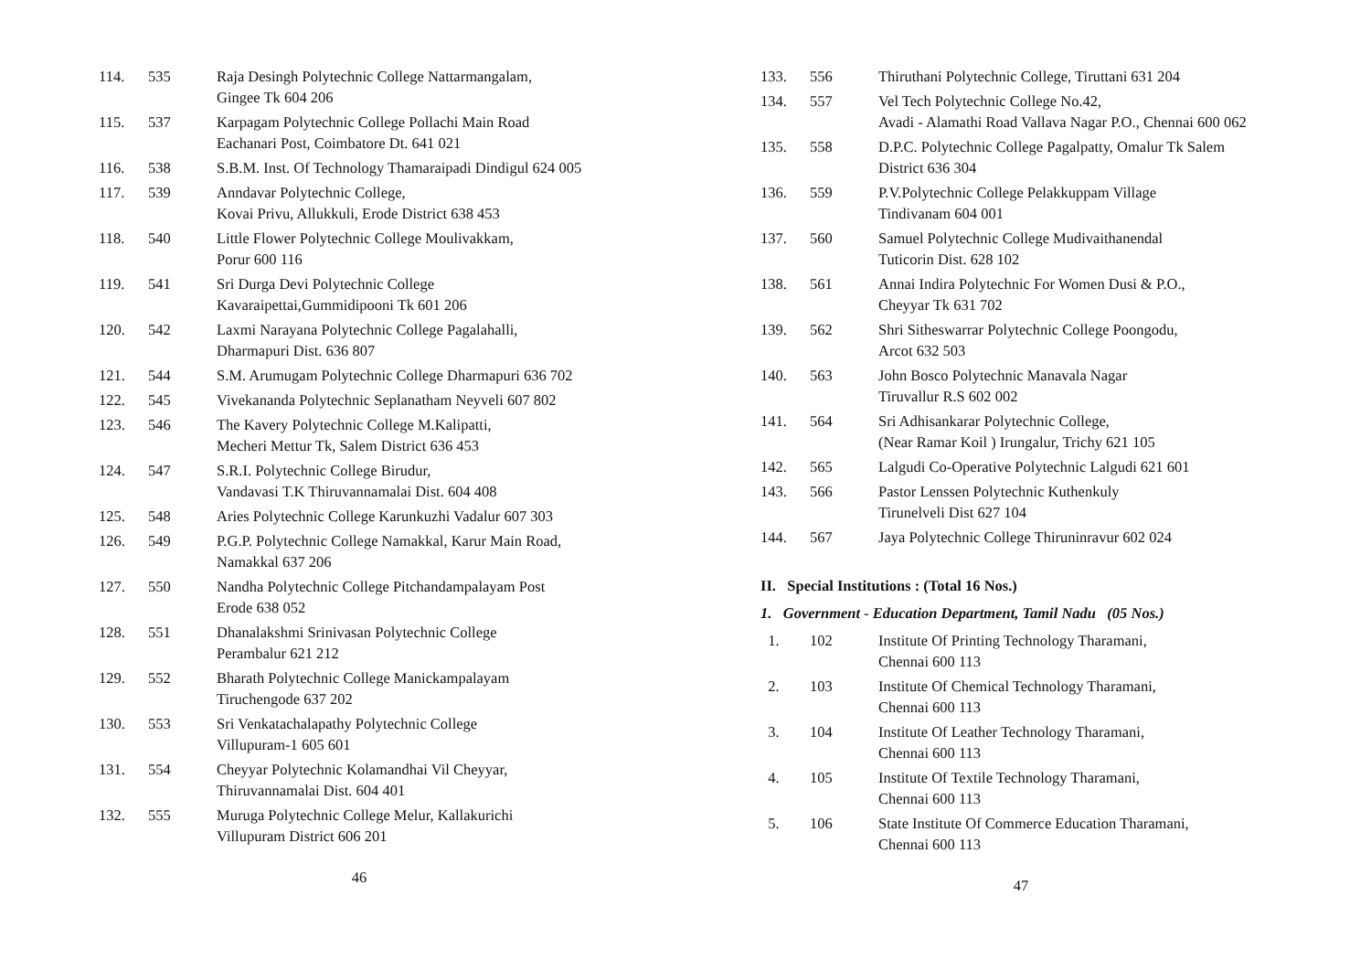| 114. | 535 | Raja Desingh Polytechnic College Nattarmangalam, Gingee Tk 604 206 |
| 115. | 537 | Karpagam Polytechnic College Pollachi Main Road Eachanari Post, Coimbatore Dt. 641 021 |
| 116. | 538 | S.B.M. Inst. Of Technology Thamaraipadi Dindigul 624 005 |
| 117. | 539 | Anndavar Polytechnic College, Kovai Privu, Allukkuli, Erode District 638 453 |
| 118. | 540 | Little Flower Polytechnic College Moulivakkam, Porur 600 116 |
| 119. | 541 | Sri Durga Devi Polytechnic College Kavaraipettai,Gummidipooni Tk 601 206 |
| 120. | 542 | Laxmi Narayana Polytechnic College Pagalahalli, Dharmapuri Dist. 636 807 |
| 121. | 544 | S.M. Arumugam Polytechnic College Dharmapuri 636 702 |
| 122. | 545 | Vivekananda Polytechnic Seplanatham Neyveli 607 802 |
| 123. | 546 | The Kavery Polytechnic College M.Kalipatti, Mecheri Mettur Tk, Salem District 636 453 |
| 124. | 547 | S.R.I. Polytechnic College Birudur, Vandavasi T.K Thiruvannamalai Dist. 604 408 |
| 125. | 548 | Aries Polytechnic College Karunkuzhi Vadalur 607 303 |
| 126. | 549 | P.G.P. Polytechnic College Namakkal, Karur Main Road, Namakkal 637 206 |
| 127. | 550 | Nandha Polytechnic College Pitchandampalayam Post Erode 638 052 |
| 128. | 551 | Dhanalakshmi Srinivasan Polytechnic College Perambalur 621 212 |
| 129. | 552 | Bharath Polytechnic College Manickampalayam Tiruchengode 637 202 |
| 130. | 553 | Sri Venkatachalapathy Polytechnic College Villupuram-1 605 601 |
| 131. | 554 | Cheyyar Polytechnic Kolamandhai Vil Cheyyar, Thiruvannamalai Dist. 604 401 |
| 132. | 555 | Muruga Polytechnic College Melur, Kallakurichi Villupuram District 606 201 |
46
| 133. | 556 | Thiruthani Polytechnic College, Tiruttani 631 204 |
| 134. | 557 | Vel Tech Polytechnic College No.42, Avadi - Alamathi Road Vallava Nagar P.O., Chennai 600 062 |
| 135. | 558 | D.P.C. Polytechnic College Pagalpatty, Omalur Tk Salem District 636 304 |
| 136. | 559 | P.V.Polytechnic College Pelakkuppam Village Tindivanam 604 001 |
| 137. | 560 | Samuel Polytechnic College Mudivaithanendal Tuticorin Dist. 628 102 |
| 138. | 561 | Annai Indira Polytechnic For Women Dusi & P.O., Cheyyar Tk 631 702 |
| 139. | 562 | Shri Sitheswarrar Polytechnic College Poongodu, Arcot 632 503 |
| 140. | 563 | John Bosco Polytechnic Manavala Nagar Tiruvallur R.S 602 002 |
| 141. | 564 | Sri Adhisankarar Polytechnic College, (Near Ramar Koil ) Irungalur, Trichy 621 105 |
| 142. | 565 | Lalgudi Co-Operative Polytechnic Lalgudi 621 601 |
| 143. | 566 | Pastor Lenssen Polytechnic Kuthenkuly Tirunelveli Dist 627 104 |
| 144. | 567 | Jaya Polytechnic College Thiruninravur 602 024 |
II. Special Institutions : (Total 16 Nos.)
1. Government - Education Department, Tamil Nadu (05 Nos.)
| 1. | 102 | Institute Of Printing Technology Tharamani, Chennai 600 113 |
| 2. | 103 | Institute Of Chemical Technology Tharamani, Chennai 600 113 |
| 3. | 104 | Institute Of Leather Technology Tharamani, Chennai 600 113 |
| 4. | 105 | Institute Of Textile Technology Tharamani, Chennai 600 113 |
| 5. | 106 | State Institute Of Commerce Education Tharamani, Chennai 600 113 |
47